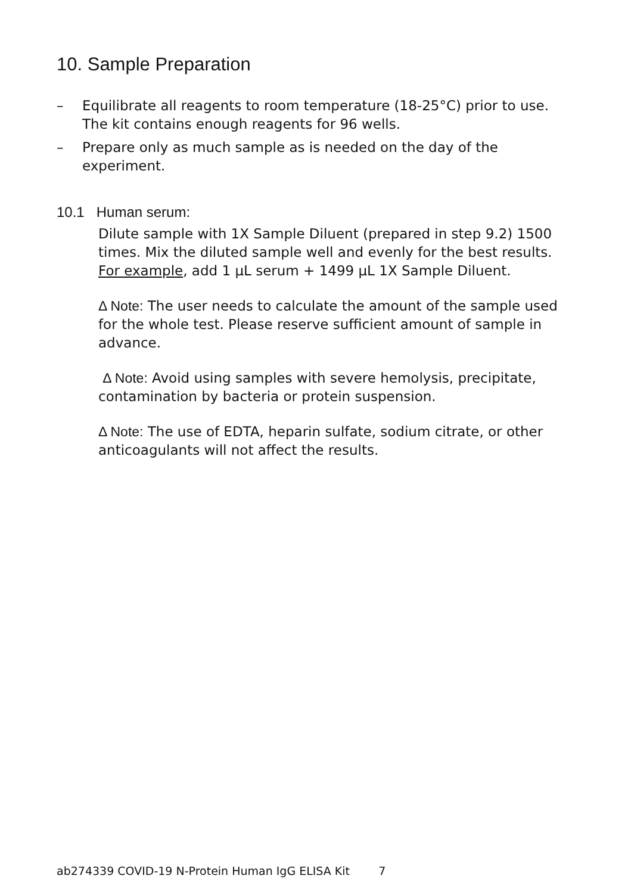10. Sample Preparation
– Equilibrate all reagents to room temperature (18-25°C) prior to use. The kit contains enough reagents for 96 wells.
– Prepare only as much sample as is needed on the day of the experiment.
10.1 Human serum:
Dilute sample with 1X Sample Diluent (prepared in step 9.2) 1500 times. Mix the diluted sample well and evenly for the best results.
For example, add 1 µL serum + 1499 µL 1X Sample Diluent.
Δ Note: The user needs to calculate the amount of the sample used for the whole test. Please reserve sufficient amount of sample in advance.
Δ Note: Avoid using samples with severe hemolysis, precipitate, contamination by bacteria or protein suspension.
Δ Note: The use of EDTA, heparin sulfate, sodium citrate, or other anticoagulants will not affect the results.
ab274339 COVID-19 N-Protein Human IgG ELISA Kit 7